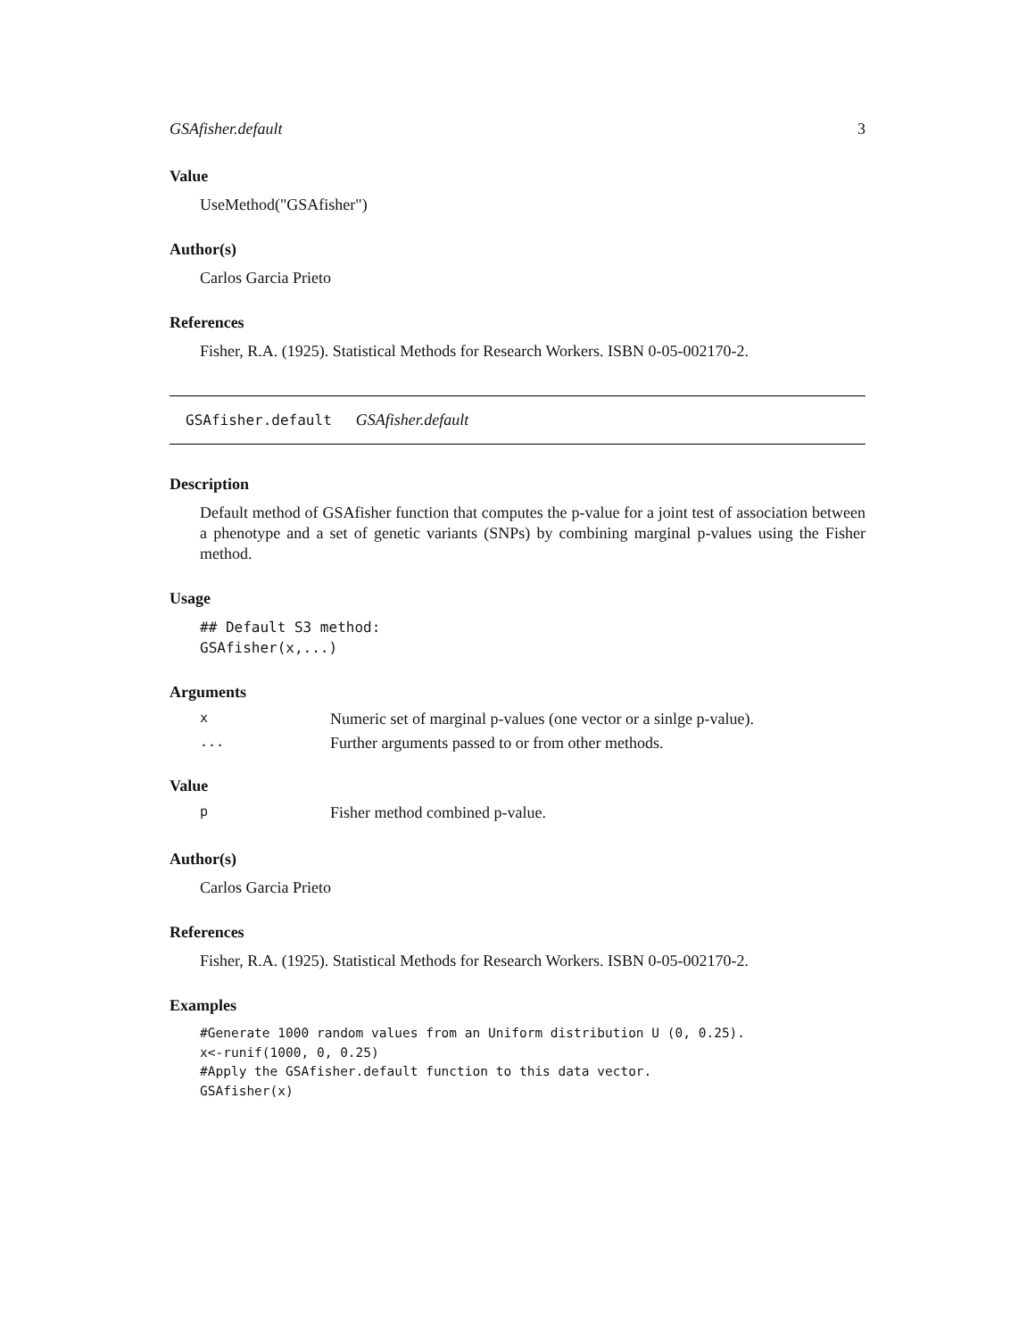GSAfisher.default 3
Value
UseMethod("GSAfisher")
Author(s)
Carlos Garcia Prieto
References
Fisher, R.A. (1925). Statistical Methods for Research Workers. ISBN 0-05-002170-2.
GSAfisher.default GSAfisher.default
Description
Default method of GSAfisher function that computes the p-value for a joint test of association between a phenotype and a set of genetic variants (SNPs) by combining marginal p-values using the Fisher method.
Usage
## Default S3 method:
GSAfisher(x,...)
Arguments
| x | Numeric set of marginal p-values (one vector or a sinlge p-value). |
| ... | Further arguments passed to or from other methods. |
Value
| p | Fisher method combined p-value. |
Author(s)
Carlos Garcia Prieto
References
Fisher, R.A. (1925). Statistical Methods for Research Workers. ISBN 0-05-002170-2.
Examples
#Generate 1000 random values from an Uniform distribution U (0, 0.25).
x<-runif(1000, 0, 0.25)
#Apply the GSAfisher.default function to this data vector.
GSAfisher(x)